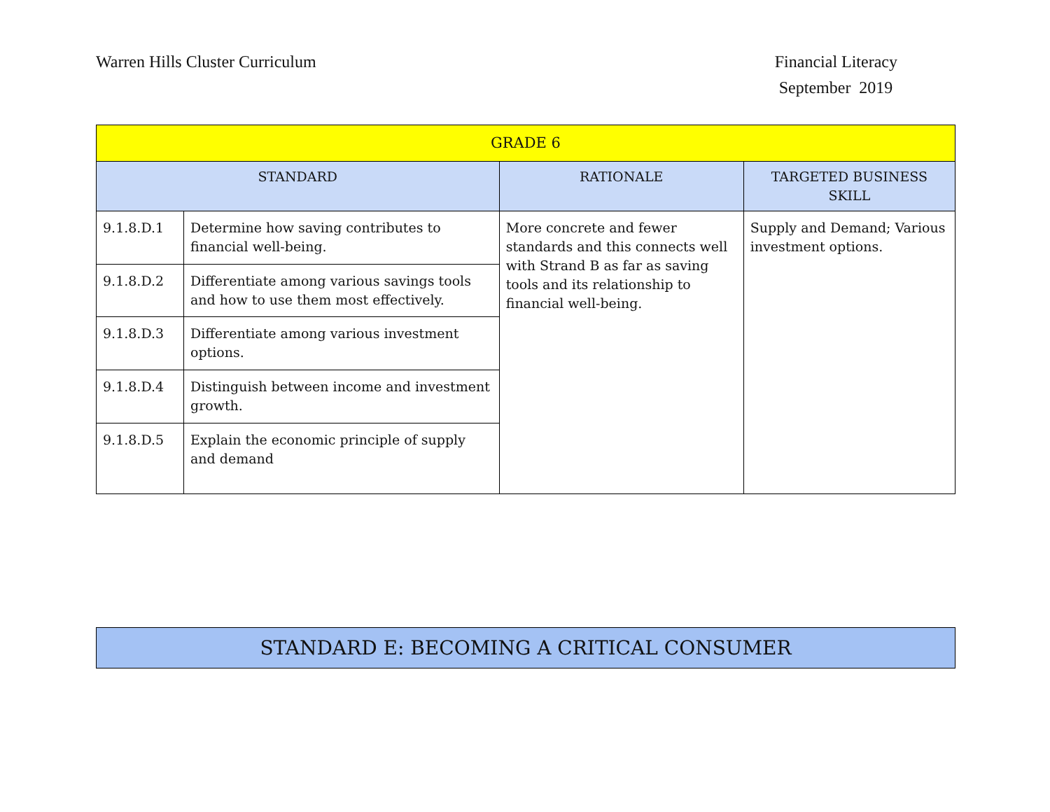Warren Hills Cluster Curriculum
Financial Literacy
September 2019
| GRADE 6 | | | |
| --- | --- | --- | --- |
| STANDARD | | RATIONALE | TARGETED BUSINESS SKILL |
| 9.1.8.D.1 | Determine how saving contributes to financial well-being. | More concrete and fewer standards and this connects well with Strand B as far as saving tools and its relationship to financial well-being. | Supply and Demand; Various investment options. |
| 9.1.8.D.2 | Differentiate among various savings tools and how to use them most effectively. | | |
| 9.1.8.D.3 | Differentiate among various investment options. | | |
| 9.1.8.D.4 | Distinguish between income and investment growth. | | |
| 9.1.8.D.5 | Explain the economic principle of supply and demand | | |
STANDARD E: BECOMING A CRITICAL CONSUMER